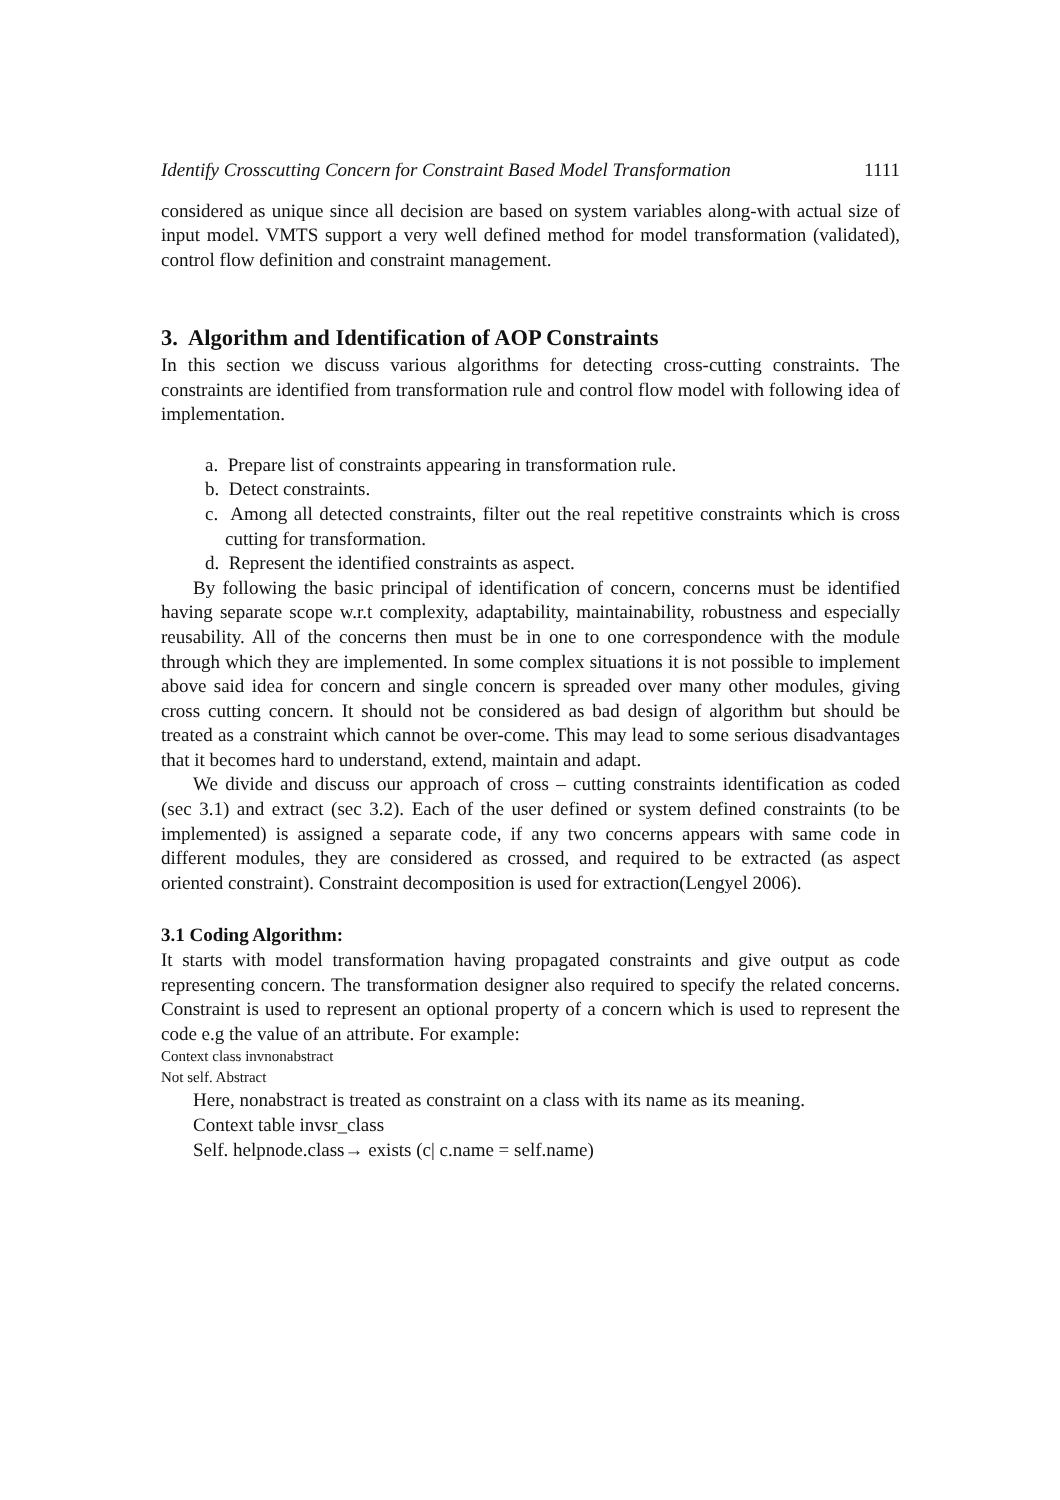Identify Crosscutting Concern for Constraint Based Model Transformation 1111
considered as unique since all decision are based on system variables along-with actual size of input model. VMTS support a very well defined method for model transformation (validated), control flow definition and constraint management.
3. Algorithm and Identification of AOP Constraints
In this section we discuss various algorithms for detecting cross-cutting constraints. The constraints are identified from transformation rule and control flow model with following idea of implementation.
a. Prepare list of constraints appearing in transformation rule.
b. Detect constraints.
c. Among all detected constraints, filter out the real repetitive constraints which is cross cutting for transformation.
d. Represent the identified constraints as aspect.
By following the basic principal of identification of concern, concerns must be identified having separate scope w.r.t complexity, adaptability, maintainability, robustness and especially reusability. All of the concerns then must be in one to one correspondence with the module through which they are implemented. In some complex situations it is not possible to implement above said idea for concern and single concern is spreaded over many other modules, giving cross cutting concern. It should not be considered as bad design of algorithm but should be treated as a constraint which cannot be over-come. This may lead to some serious disadvantages that it becomes hard to understand, extend, maintain and adapt.
We divide and discuss our approach of cross – cutting constraints identification as coded (sec 3.1) and extract (sec 3.2). Each of the user defined or system defined constraints (to be implemented) is assigned a separate code, if any two concerns appears with same code in different modules, they are considered as crossed, and required to be extracted (as aspect oriented constraint). Constraint decomposition is used for extraction(Lengyel 2006).
3.1 Coding Algorithm:
It starts with model transformation having propagated constraints and give output as code representing concern. The transformation designer also required to specify the related concerns. Constraint is used to represent an optional property of a concern which is used to represent the code e.g the value of an attribute. For example:
Context class invnonabstract
Not self. Abstract
Here, nonabstract is treated as constraint on a class with its name as its meaning.
Context table invsr_class
Self. helpnode.class→ exists (c| c.name = self.name)